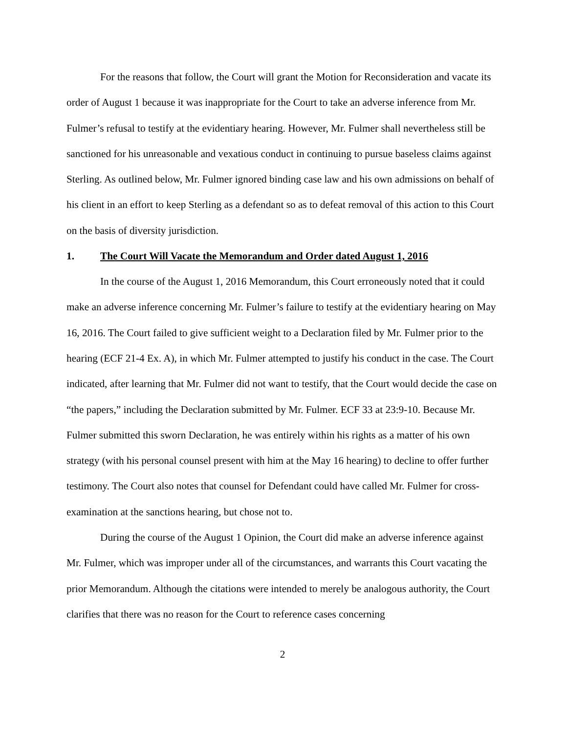For the reasons that follow, the Court will grant the Motion for Reconsideration and vacate its order of August 1 because it was inappropriate for the Court to take an adverse inference from Mr. Fulmer’s refusal to testify at the evidentiary hearing. However, Mr. Fulmer shall nevertheless still be sanctioned for his unreasonable and vexatious conduct in continuing to pursue baseless claims against Sterling. As outlined below, Mr. Fulmer ignored binding case law and his own admissions on behalf of his client in an effort to keep Sterling as a defendant so as to defeat removal of this action to this Court on the basis of diversity jurisdiction.
1. The Court Will Vacate the Memorandum and Order dated August 1, 2016
In the course of the August 1, 2016 Memorandum, this Court erroneously noted that it could make an adverse inference concerning Mr. Fulmer’s failure to testify at the evidentiary hearing on May 16, 2016. The Court failed to give sufficient weight to a Declaration filed by Mr. Fulmer prior to the hearing (ECF 21-4 Ex. A), in which Mr. Fulmer attempted to justify his conduct in the case. The Court indicated, after learning that Mr. Fulmer did not want to testify, that the Court would decide the case on “the papers,” including the Declaration submitted by Mr. Fulmer. ECF 33 at 23:9-10. Because Mr. Fulmer submitted this sworn Declaration, he was entirely within his rights as a matter of his own strategy (with his personal counsel present with him at the May 16 hearing) to decline to offer further testimony. The Court also notes that counsel for Defendant could have called Mr. Fulmer for cross-examination at the sanctions hearing, but chose not to.
During the course of the August 1 Opinion, the Court did make an adverse inference against Mr. Fulmer, which was improper under all of the circumstances, and warrants this Court vacating the prior Memorandum. Although the citations were intended to merely be analogous authority, the Court clarifies that there was no reason for the Court to reference cases concerning
2